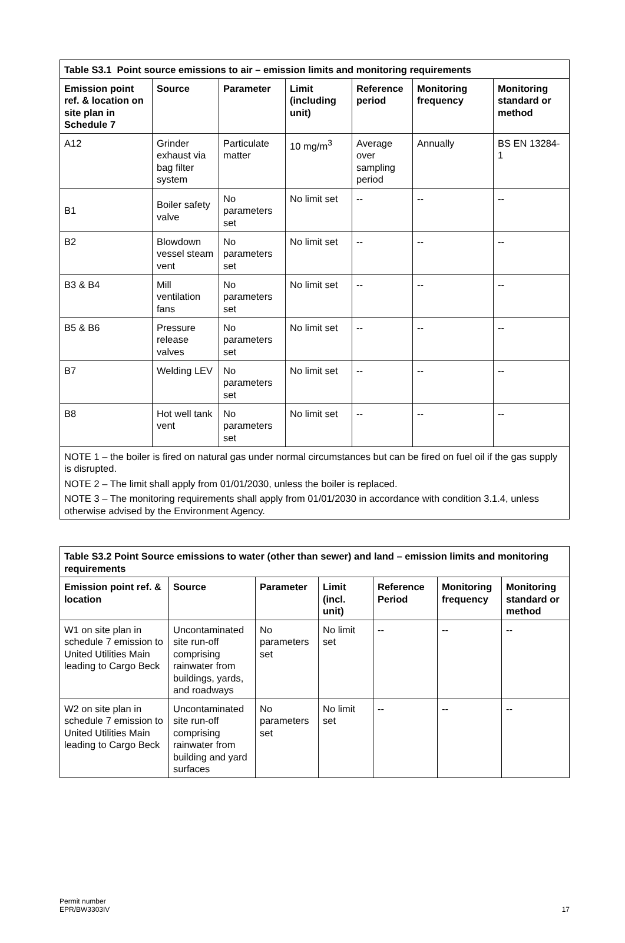| Table S3.1 Point source emissions to air – emission limits and monitoring requirements | | | | | | |
| --- | --- | --- | --- | --- | --- | --- |
| Emission point ref. & location on site plan in Schedule 7 | Source | Parameter | Limit (including unit) | Reference period | Monitoring frequency | Monitoring standard or method |
| A12 | Grinder exhaust via bag filter system | Particulate matter | 10 mg/m<sup>3</sup> | Average over sampling period | Annually | BS EN 13284-1 |
| B1 | Boiler safety valve | No parameters set | No limit set | -- | -- | -- |
| B2 | Blowdown vessel steam vent | No parameters set | No limit set | -- | -- | -- |
| B3 & B4 | Mill ventilation fans | No parameters set | No limit set | -- | -- | -- |
| B5 & B6 | Pressure release valves | No parameters set | No limit set | -- | -- | -- |
| B7 | Welding LEV | No parameters set | No limit set | -- | -- | -- |
| B8 | Hot well tank vent | No parameters set | No limit set | -- | -- | -- |
| NOTE 1 – the boiler is fired on natural gas under normal circumstances but can be fired on fuel oil if the gas supply is disrupted. NOTE 2 – The limit shall apply from 01/01/2030, unless the boiler is replaced. NOTE 3 – The monitoring requirements shall apply from 01/01/2030 in accordance with condition 3.1.4, unless otherwise advised by the Environment Agency. | | | | | | |
| Table S3.2 Point Source emissions to water (other than sewer) and land – emission limits and monitoring requirements | | | | | | |
| --- | --- | --- | --- | --- | --- | --- |
| Emission point ref. & location | Source | Parameter | Limit (incl. unit) | Reference Period | Monitoring frequency | Monitoring standard or method |
| W1 on site plan in schedule 7 emission to United Utilities Main leading to Cargo Beck | Uncontaminated site run-off comprising rainwater from buildings, yards, and roadways | No parameters set | No limit set | -- | -- | -- |
| W2 on site plan in schedule 7 emission to United Utilities Main leading to Cargo Beck | Uncontaminated site run-off comprising rainwater from building and yard surfaces | No parameters set | No limit set | -- | -- | -- |
Permit number
EPR/BW3303IV
17